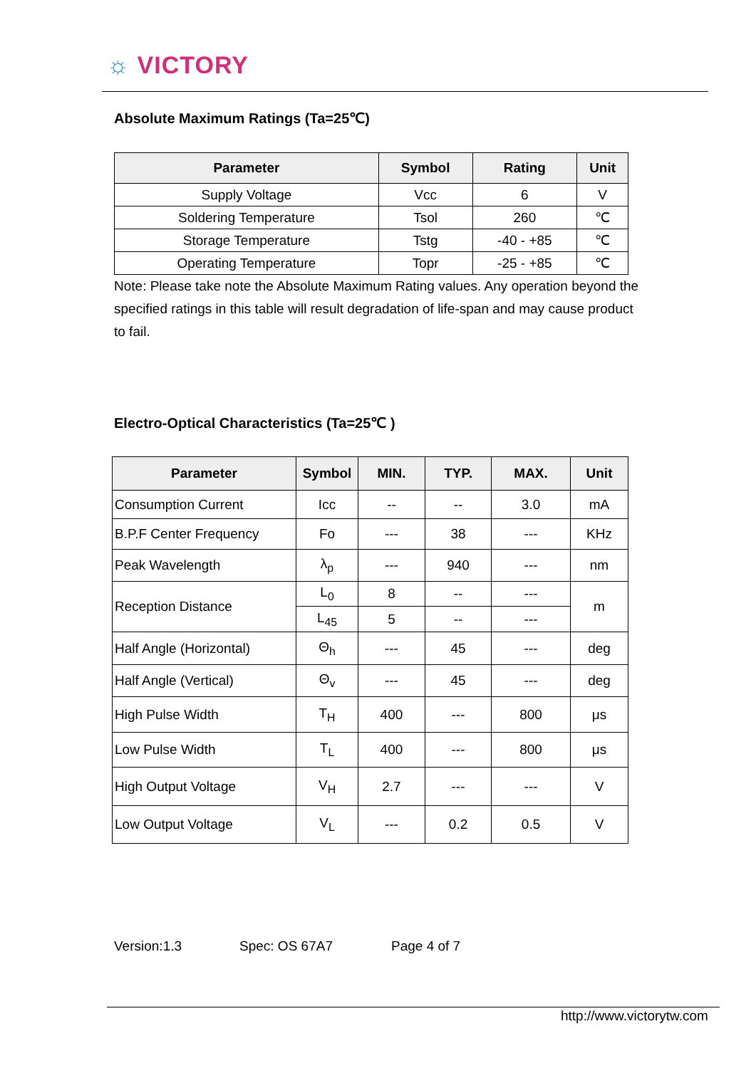☼ VICTORY
Absolute Maximum Ratings (Ta=25℃)
| Parameter | Symbol | Rating | Unit |
| --- | --- | --- | --- |
| Supply Voltage | Vcc | 6 | V |
| Soldering Temperature | Tsol | 260 | ℃ |
| Storage Temperature | Tstg | -40 - +85 | ℃ |
| Operating Temperature | Topr | -25 - +85 | ℃ |
Note: Please take note the Absolute Maximum Rating values. Any operation beyond the specified ratings in this table will result degradation of life-span and may cause product to fail.
Electro-Optical Characteristics (Ta=25℃ )
| Parameter | Symbol | MIN. | TYP. | MAX. | Unit |
| --- | --- | --- | --- | --- | --- |
| Consumption Current | Icc | -- | -- | 3.0 | mA |
| B.P.F Center Frequency | Fo | --- | 38 | --- | KHz |
| Peak Wavelength | λ<sub>p</sub> | --- | 940 | --- | nm |
| Reception Distance | L<sub>0</sub> | 8 | -- | --- | m |
| | L<sub>45</sub> | 5 | -- | --- | |
| Half Angle (Horizontal) | Θ<sub>h</sub> | --- | 45 | --- | deg |
| Half Angle (Vertical) | Θ<sub>v</sub> | --- | 45 | --- | deg |
| High Pulse Width | T<sub>H</sub> | 400 | --- | 800 | μs |
| Low Pulse Width | T<sub>L</sub> | 400 | --- | 800 | μs |
| High Output Voltage | V<sub>H</sub> | 2.7 | --- | --- | V |
| Low Output Voltage | V<sub>L</sub> | --- | 0.2 | 0.5 | V |
Version:1.3 Spec: OS 67A7 Page 4 of 7
http://www.victorytw.com